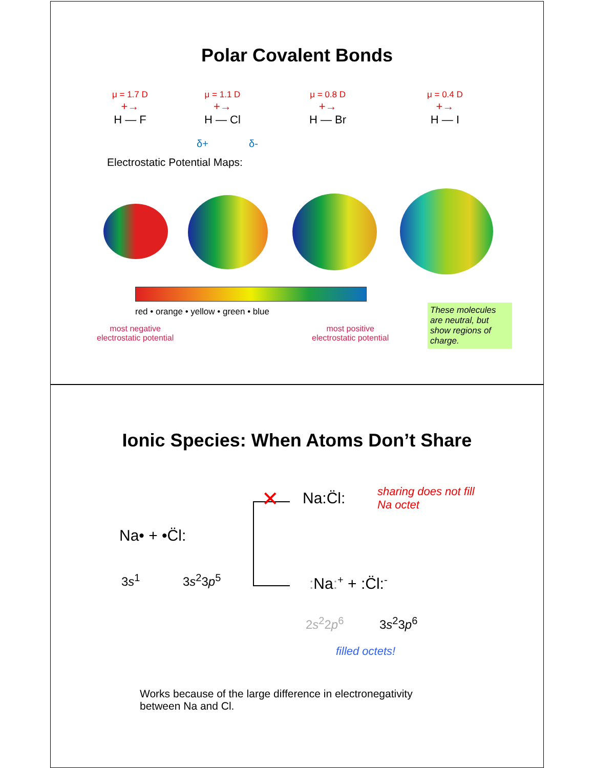Polar Covalent Bonds
μ = 1.7 D
+→
H — F
μ = 1.1 D
+→
H — Cl
μ = 0.8 D
+→
H — Br
μ = 0.4 D
+→
H — I
δ+ δ-
Electrostatic Potential Maps:
red • orange • yellow • green • blue
most negative
electrostatic potential
most positive
electrostatic potential
These molecules are neutral, but show regions of charge.
Ionic Species: When Atoms Don’t Share
Na• + •C̈l:
3s<sup>1</sup> 3s<sup>2</sup>3p<sup>5</sup>
✕ Na:C̈l:
sharing does not fill
Na octet
: Na:<sup>+</sup> + :C̈l:<sup>-</sup>
2s<sup>2</sup>2p<sup>6</sup> 3s<sup>2</sup>3p<sup>6</sup>
filled octets!
Works because of the large difference in electronegativity
between Na and Cl.